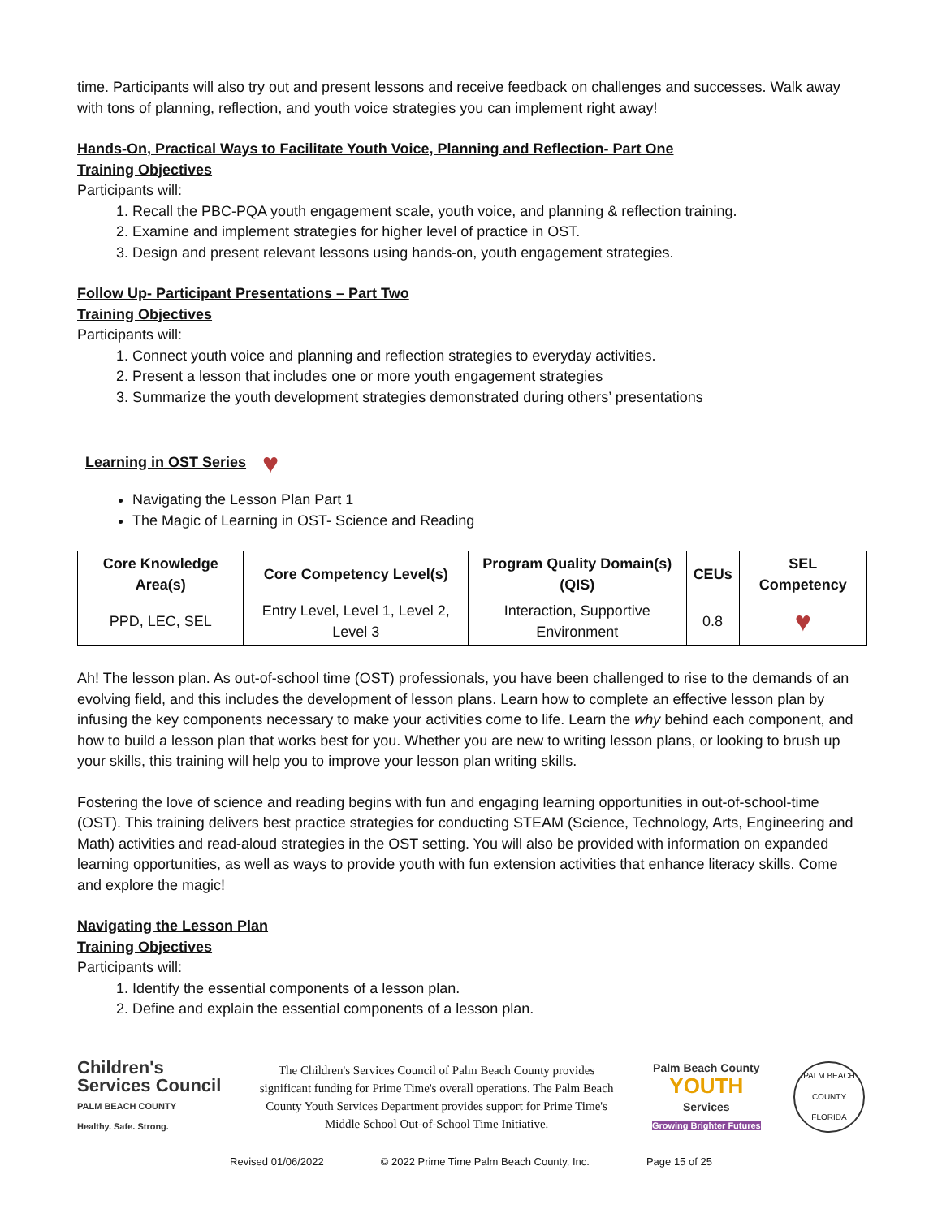time. Participants will also try out and present lessons and receive feedback on challenges and successes. Walk away with tons of planning, reflection, and youth voice strategies you can implement right away!
Hands-On, Practical Ways to Facilitate Youth Voice, Planning and Reflection- Part One
Training Objectives
Participants will:
1. Recall the PBC-PQA youth engagement scale, youth voice, and planning & reflection training.
2. Examine and implement strategies for higher level of practice in OST.
3. Design and present relevant lessons using hands-on, youth engagement strategies.
Follow Up- Participant Presentations – Part Two
Training Objectives
Participants will:
1. Connect youth voice and planning and reflection strategies to everyday activities.
2. Present a lesson that includes one or more youth engagement strategies
3. Summarize the youth development strategies demonstrated during others’ presentations
Learning in OST Series ♥
Navigating the Lesson Plan Part 1
The Magic of Learning in OST- Science and Reading
| Core Knowledge Area(s) | Core Competency Level(s) | Program Quality Domain(s) (QIS) | CEUs | SEL Competency |
| --- | --- | --- | --- | --- |
| PPD, LEC, SEL | Entry Level, Level 1, Level 2, Level 3 | Interaction, Supportive Environment | 0.8 | ♥ |
Ah! The lesson plan. As out-of-school time (OST) professionals, you have been challenged to rise to the demands of an evolving field, and this includes the development of lesson plans. Learn how to complete an effective lesson plan by infusing the key components necessary to make your activities come to life. Learn the why behind each component, and how to build a lesson plan that works best for you. Whether you are new to writing lesson plans, or looking to brush up your skills, this training will help you to improve your lesson plan writing skills.
Fostering the love of science and reading begins with fun and engaging learning opportunities in out-of-school-time (OST). This training delivers best practice strategies for conducting STEAM (Science, Technology, Arts, Engineering and Math) activities and read-aloud strategies in the OST setting. You will also be provided with information on expanded learning opportunities, as well as ways to provide youth with fun extension activities that enhance literacy skills. Come and explore the magic!
Navigating the Lesson Plan
Training Objectives
Participants will:
1. Identify the essential components of a lesson plan.
2. Define and explain the essential components of a lesson plan.
Children's
Services Council
PALM BEACH COUNTY
Healthy. Safe. Strong.
The Children's Services Council of Palm Beach County provides significant funding for Prime Time's overall operations. The Palm Beach County Youth Services Department provides support for Prime Time's Middle School Out-of-School Time Initiative.
Palm Beach County
YOUTH
Services
Growing Brighter Futures
PALM BEACH COUNTY FLORIDA
Revised 01/06/2022 © 2022 Prime Time Palm Beach County, Inc. Page 15 of 25